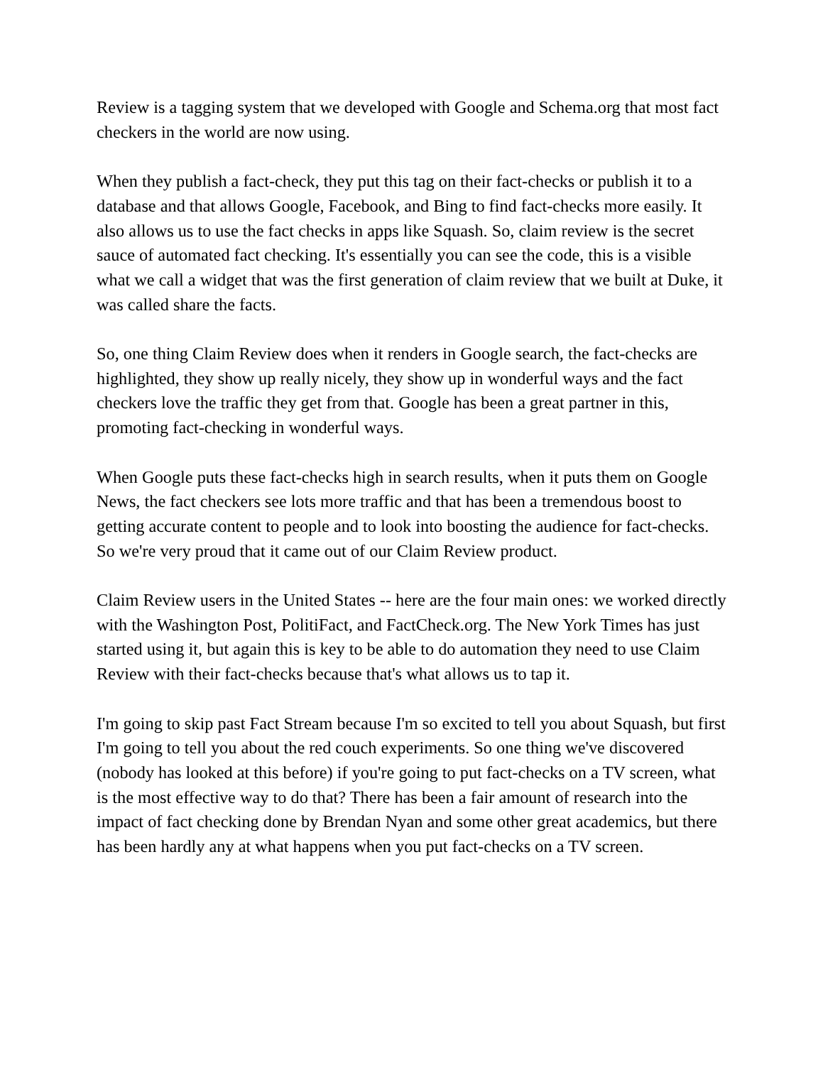Review is a tagging system that we developed with Google and Schema.org that most fact checkers in the world are now using.
When they publish a fact-check, they put this tag on their fact-checks or publish it to a database and that allows Google, Facebook, and Bing to find fact-checks more easily. It also allows us to use the fact checks in apps like Squash. So, claim review is the secret sauce of automated fact checking. It's essentially you can see the code, this is a visible what we call a widget that was the first generation of claim review that we built at Duke, it was called share the facts.
So, one thing Claim Review does when it renders in Google search, the fact-checks are highlighted, they show up really nicely, they show up in wonderful ways and the fact checkers love the traffic they get from that. Google has been a great partner in this, promoting fact-checking in wonderful ways.
When Google puts these fact-checks high in search results, when it puts them on Google News, the fact checkers see lots more traffic and that has been a tremendous boost to getting accurate content to people and to look into boosting the audience for fact-checks. So we're very proud that it came out of our Claim Review product.
Claim Review users in the United States -- here are the four main ones: we worked directly with the Washington Post, PolitiFact, and FactCheck.org. The New York Times has just started using it, but again this is key to be able to do automation they need to use Claim Review with their fact-checks because that's what allows us to tap it.
I'm going to skip past Fact Stream because I'm so excited to tell you about Squash, but first I'm going to tell you about the red couch experiments. So one thing we've discovered (nobody has looked at this before) if you're going to put fact-checks on a TV screen, what is the most effective way to do that? There has been a fair amount of research into the impact of fact checking done by Brendan Nyan and some other great academics, but there has been hardly any at what happens when you put fact-checks on a TV screen.